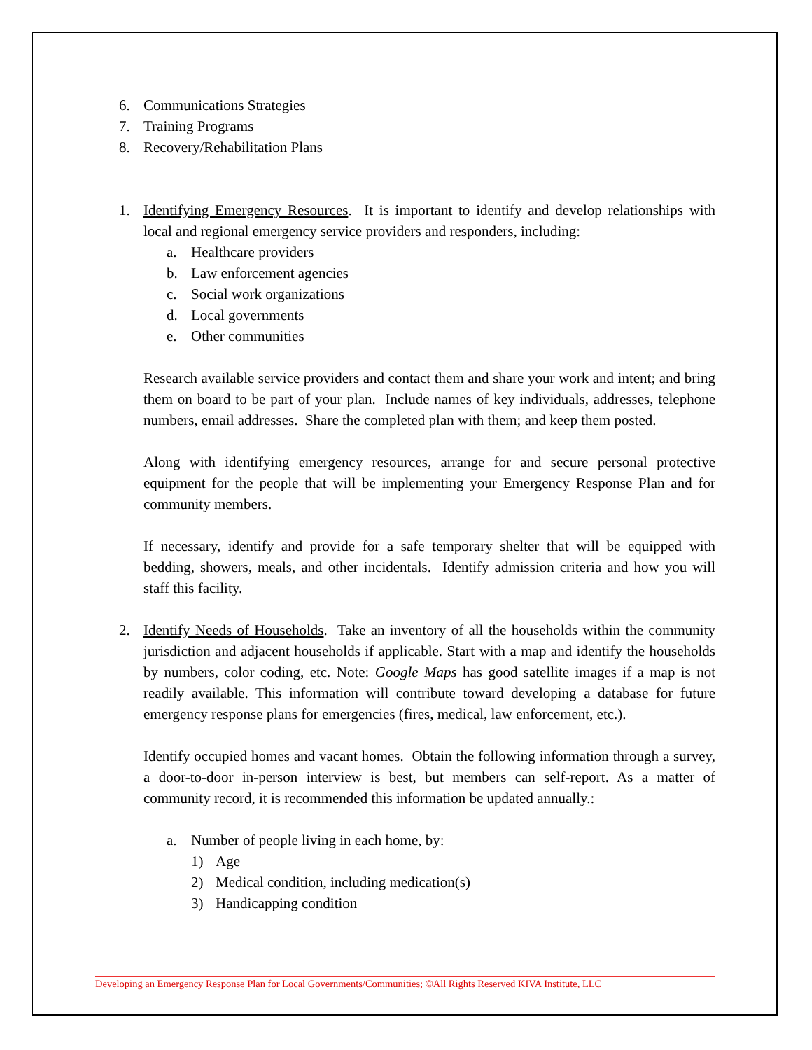6. Communications Strategies
7. Training Programs
8. Recovery/Rehabilitation Plans
1. Identifying Emergency Resources. It is important to identify and develop relationships with local and regional emergency service providers and responders, including:
a. Healthcare providers
b. Law enforcement agencies
c. Social work organizations
d. Local governments
e. Other communities
Research available service providers and contact them and share your work and intent; and bring them on board to be part of your plan. Include names of key individuals, addresses, telephone numbers, email addresses. Share the completed plan with them; and keep them posted.
Along with identifying emergency resources, arrange for and secure personal protective equipment for the people that will be implementing your Emergency Response Plan and for community members.
If necessary, identify and provide for a safe temporary shelter that will be equipped with bedding, showers, meals, and other incidentals. Identify admission criteria and how you will staff this facility.
2. Identify Needs of Households. Take an inventory of all the households within the community jurisdiction and adjacent households if applicable. Start with a map and identify the households by numbers, color coding, etc. Note: Google Maps has good satellite images if a map is not readily available. This information will contribute toward developing a database for future emergency response plans for emergencies (fires, medical, law enforcement, etc.).
Identify occupied homes and vacant homes. Obtain the following information through a survey, a door-to-door in-person interview is best, but members can self-report. As a matter of community record, it is recommended this information be updated annually.:
a. Number of people living in each home, by:
1) Age
2) Medical condition, including medication(s)
3) Handicapping condition
Developing an Emergency Response Plan for Local Governments/Communities; ©All Rights Reserved KIVA Institute, LLC